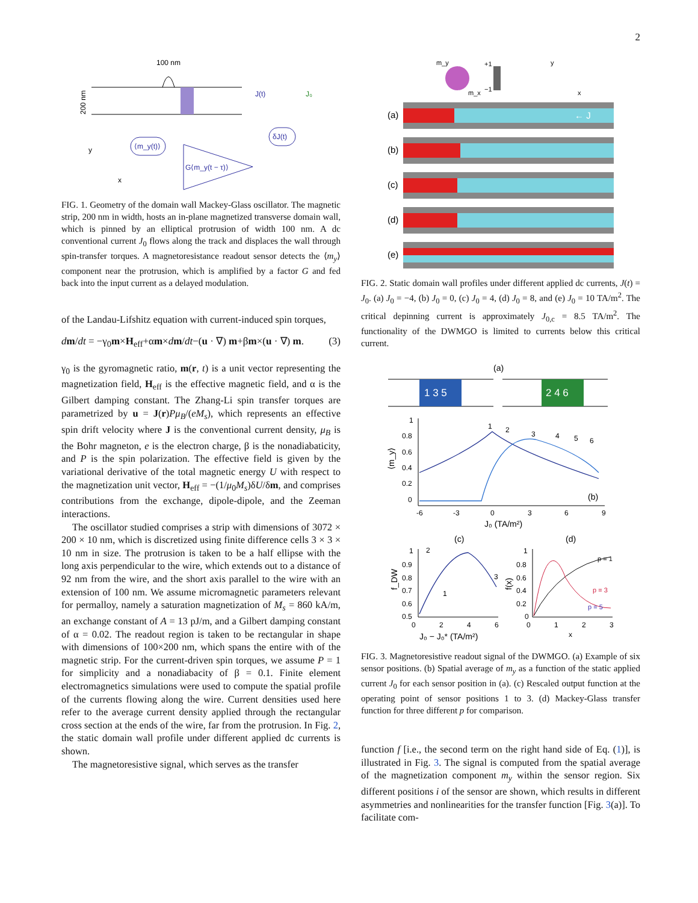2
100 nm
200 nm
J(t)
J₀
⟨m_y(t)⟩
δJ(t)
G⟨m_y(t − τ)⟩
y
x
FIG. 1. Geometry of the domain wall Mackey-Glass oscillator. The magnetic strip, 200 nm in width, hosts an in-plane magnetized transverse domain wall, which is pinned by an elliptical protrusion of width 100 nm. A dc conventional current J<sub>0</sub> flows along the track and displaces the wall through spin-transfer torques. A magnetoresistance readout sensor detects the ⟨m<sub>y</sub>⟩ component near the protrusion, which is amplified by a factor G and fed back into the input current as a delayed modulation.
of the Landau-Lifshitz equation with current-induced spin torques,
dm/dt = −γ<sub>0</sub>m×H<sub>eff</sub>+αm×dm/dt−(u · ∇) m+βm×(u · ∇) m. (3)
γ<sub>0</sub> is the gyromagnetic ratio, m(r, t) is a unit vector representing the magnetization field, H<sub>eff</sub> is the effective magnetic field, and α is the Gilbert damping constant. The Zhang-Li spin transfer torques are parametrized by u = J(r)Pμ<sub>B</sub>/(eM<sub>s</sub>), which represents an effective spin drift velocity where J is the conventional current density, μ<sub>B</sub> is the Bohr magneton, e is the electron charge, β is the nonadiabaticity, and P is the spin polarization. The effective field is given by the variational derivative of the total magnetic energy U with respect to the magnetization unit vector, H<sub>eff</sub> = −(1/μ<sub>0</sub>M<sub>s</sub>)δU/δm, and comprises contributions from the exchange, dipole-dipole, and the Zeeman interactions.
The oscillator studied comprises a strip with dimensions of 3072 × 200 × 10 nm, which is discretized using finite difference cells 3 × 3 × 10 nm in size. The protrusion is taken to be a half ellipse with the long axis perpendicular to the wire, which extends out to a distance of 92 nm from the wire, and the short axis parallel to the wire with an extension of 100 nm. We assume micromagnetic parameters relevant for permalloy, namely a saturation magnetization of M<sub>s</sub> = 860 kA/m, an exchange constant of A = 13 pJ/m, and a Gilbert damping constant of α = 0.02. The readout region is taken to be rectangular in shape with dimensions of 100×200 nm, which spans the entire with of the magnetic strip. For the current-driven spin torques, we assume P = 1 for simplicity and a nonadiabacity of β = 0.1. Finite element electromagnetics simulations were used to compute the spatial profile of the currents flowing along the wire. Current densities used here refer to the average current density applied through the rectangular cross section at the ends of the wire, far from the protrusion. In Fig. 2, the static domain wall profile under different applied dc currents is shown.
The magnetoresistive signal, which serves as the transfer
m_y
m_x
+1
−1
y
x
(a)
← J
(b)
(c)
(d)
(e)
FIG. 2. Static domain wall profiles under different applied dc currents, J(t) = J<sub>0</sub>. (a) J<sub>0</sub> = −4, (b) J<sub>0</sub> = 0, (c) J<sub>0</sub> = 4, (d) J<sub>0</sub> = 8, and (e) J<sub>0</sub> = 10 TA/m<sup>2</sup>. The critical depinning current is approximately J<sub>0,c</sub> = 8.5 TA/m<sup>2</sup>. The functionality of the DWMGO is limited to currents below this critical current.
1 3 5
(a)
2 4 6
1
0.8
0.6
0.4
0.2
0
-6
-3
0
3
6
9
J₀ (TA/m²)
(b)
⟨m_y⟩
1
2
3
4
5
6
(c)
(d)
1
0.9
0.8
0.7
0.6
0.5
0
2
4
6
f_DW
1
2
3
J₀ − J₀* (TA/m²)
1
0.8
0.6
0.4
0.2
0
0
1
2
3
x
f(x)
p = 1
p = 3
p = 5
FIG. 3. Magnetoresistive readout signal of the DWMGO. (a) Example of six sensor positions. (b) Spatial average of m<sub>y</sub> as a function of the static applied current J<sub>0</sub> for each sensor position in (a). (c) Rescaled output function at the operating point of sensor positions 1 to 3. (d) Mackey-Glass transfer function for three different p for comparison.
function f [i.e., the second term on the right hand side of Eq. (1)], is illustrated in Fig. 3. The signal is computed from the spatial average of the magnetization component m<sub>y</sub> within the sensor region. Six different positions i of the sensor are shown, which results in different asymmetries and nonlinearities for the transfer function [Fig. 3(a)]. To facilitate com-